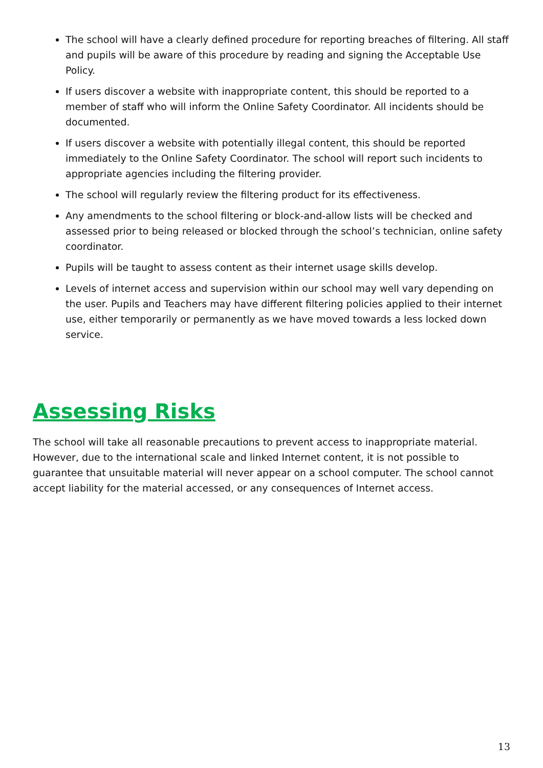The school will have a clearly defined procedure for reporting breaches of filtering. All staff and pupils will be aware of this procedure by reading and signing the Acceptable Use Policy.
If users discover a website with inappropriate content, this should be reported to a member of staff who will inform the Online Safety Coordinator. All incidents should be documented.
If users discover a website with potentially illegal content, this should be reported immediately to the Online Safety Coordinator. The school will report such incidents to appropriate agencies including the filtering provider.
The school will regularly review the filtering product for its effectiveness.
Any amendments to the school filtering or block-and-allow lists will be checked and assessed prior to being released or blocked through the school’s technician, online safety coordinator.
Pupils will be taught to assess content as their internet usage skills develop.
Levels of internet access and supervision within our school may well vary depending on the user. Pupils and Teachers may have different filtering policies applied to their internet use, either temporarily or permanently as we have moved towards a less locked down service.
Assessing Risks
The school will take all reasonable precautions to prevent access to inappropriate material. However, due to the international scale and linked Internet content, it is not possible to guarantee that unsuitable material will never appear on a school computer. The school cannot accept liability for the material accessed, or any consequences of Internet access.
13